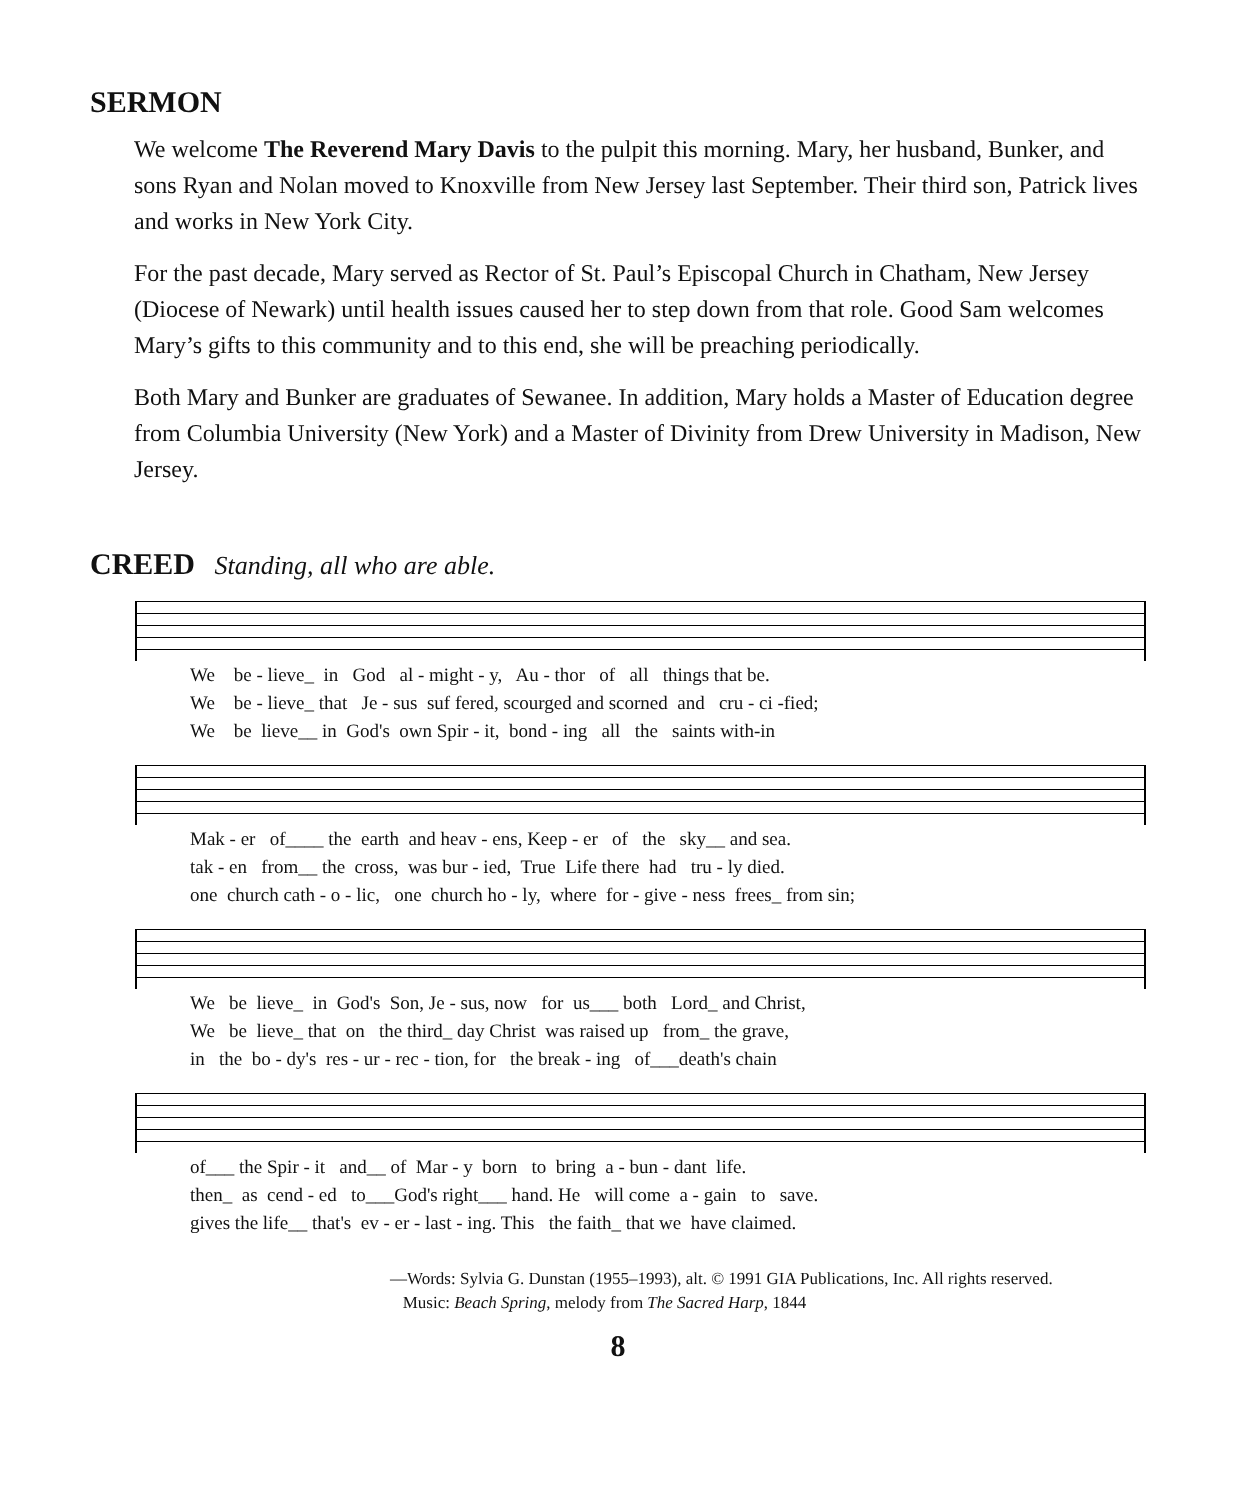SERMON
We welcome The Reverend Mary Davis to the pulpit this morning. Mary, her husband, Bunker, and sons Ryan and Nolan moved to Knoxville from New Jersey last September. Their third son, Patrick lives and works in New York City.
For the past decade, Mary served as Rector of St. Paul’s Episcopal Church in Chatham, New Jersey (Diocese of Newark) until health issues caused her to step down from that role. Good Sam welcomes Mary’s gifts to this community and to this end, she will be preaching periodically.
Both Mary and Bunker are graduates of Sewanee. In addition, Mary holds a Master of Education degree from Columbia University (New York) and a Master of Divinity from Drew University in Madison, New Jersey.
CREED Standing, all who are able.
We be - lieve_ in God al - might - y, Au - thor of all things that be. We be - lieve_ that Je - sus suf fered, scourged and scorned and cru - ci -fied; We be lieve__ in God's own Spir - it, bond - ing all the saints with-in
Mak - er of____ the earth and heav - ens, Keep - er of the sky__ and sea. tak - en from__ the cross, was bur - ied, True Life there had tru - ly died. one church cath - o - lic, one church ho - ly, where for - give - ness frees_ from sin;
We be lieve_ in God's Son, Je - sus, now for us___ both Lord_ and Christ, We be lieve_ that on the third_ day Christ was raised up from_ the grave, in the bo - dy's res - ur - rec - tion, for the break - ing of___death's chain
of___ the Spir - it and__ of Mar - y born to bring a - bun - dant life. then_ as cend - ed to___God's right___ hand. He will come a - gain to save. gives the life__ that's ev - er - last - ing. This the faith_ that we have claimed.
—Words: Sylvia G. Dunstan (1955–1993), alt. © 1991 GIA Publications, Inc. All rights reserved.
Music: Beach Spring, melody from The Sacred Harp, 1844
8